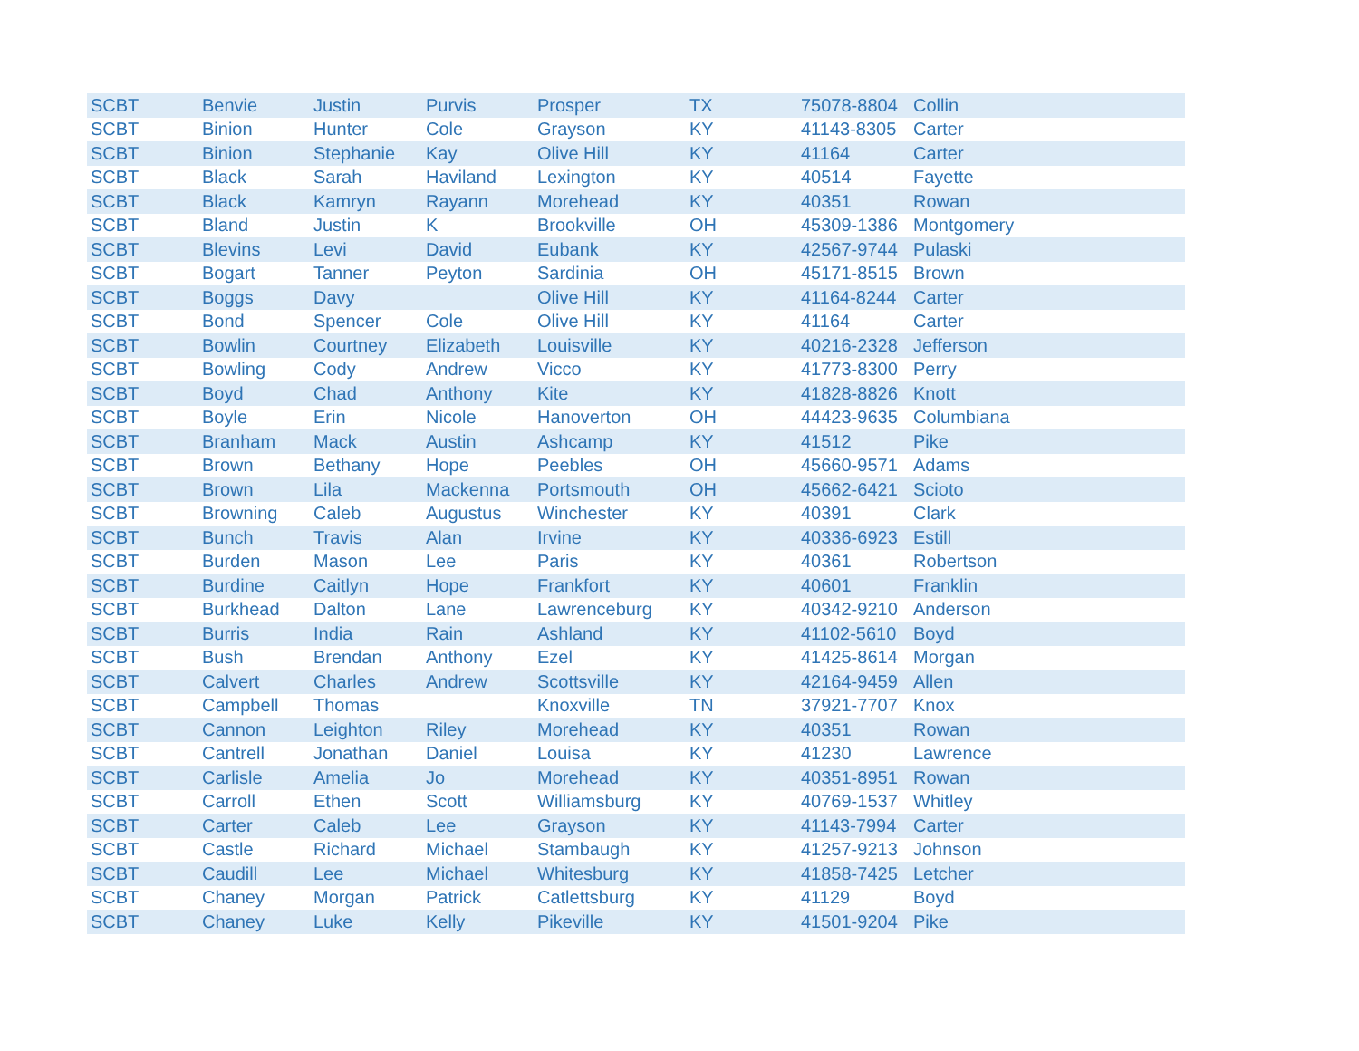| SCBT | Benvie | Justin | Purvis | Prosper | TX | 75078-8804 | Collin |
| SCBT | Binion | Hunter | Cole | Grayson | KY | 41143-8305 | Carter |
| SCBT | Binion | Stephanie | Kay | Olive Hill | KY | 41164 | Carter |
| SCBT | Black | Sarah | Haviland | Lexington | KY | 40514 | Fayette |
| SCBT | Black | Kamryn | Rayann | Morehead | KY | 40351 | Rowan |
| SCBT | Bland | Justin | K | Brookville | OH | 45309-1386 | Montgomery |
| SCBT | Blevins | Levi | David | Eubank | KY | 42567-9744 | Pulaski |
| SCBT | Bogart | Tanner | Peyton | Sardinia | OH | 45171-8515 | Brown |
| SCBT | Boggs | Davy | | Olive Hill | KY | 41164-8244 | Carter |
| SCBT | Bond | Spencer | Cole | Olive Hill | KY | 41164 | Carter |
| SCBT | Bowlin | Courtney | Elizabeth | Louisville | KY | 40216-2328 | Jefferson |
| SCBT | Bowling | Cody | Andrew | Vicco | KY | 41773-8300 | Perry |
| SCBT | Boyd | Chad | Anthony | Kite | KY | 41828-8826 | Knott |
| SCBT | Boyle | Erin | Nicole | Hanoverton | OH | 44423-9635 | Columbiana |
| SCBT | Branham | Mack | Austin | Ashcamp | KY | 41512 | Pike |
| SCBT | Brown | Bethany | Hope | Peebles | OH | 45660-9571 | Adams |
| SCBT | Brown | Lila | Mackenna | Portsmouth | OH | 45662-6421 | Scioto |
| SCBT | Browning | Caleb | Augustus | Winchester | KY | 40391 | Clark |
| SCBT | Bunch | Travis | Alan | Irvine | KY | 40336-6923 | Estill |
| SCBT | Burden | Mason | Lee | Paris | KY | 40361 | Robertson |
| SCBT | Burdine | Caitlyn | Hope | Frankfort | KY | 40601 | Franklin |
| SCBT | Burkhead | Dalton | Lane | Lawrenceburg | KY | 40342-9210 | Anderson |
| SCBT | Burris | India | Rain | Ashland | KY | 41102-5610 | Boyd |
| SCBT | Bush | Brendan | Anthony | Ezel | KY | 41425-8614 | Morgan |
| SCBT | Calvert | Charles | Andrew | Scottsville | KY | 42164-9459 | Allen |
| SCBT | Campbell | Thomas | | Knoxville | TN | 37921-7707 | Knox |
| SCBT | Cannon | Leighton | Riley | Morehead | KY | 40351 | Rowan |
| SCBT | Cantrell | Jonathan | Daniel | Louisa | KY | 41230 | Lawrence |
| SCBT | Carlisle | Amelia | Jo | Morehead | KY | 40351-8951 | Rowan |
| SCBT | Carroll | Ethen | Scott | Williamsburg | KY | 40769-1537 | Whitley |
| SCBT | Carter | Caleb | Lee | Grayson | KY | 41143-7994 | Carter |
| SCBT | Castle | Richard | Michael | Stambaugh | KY | 41257-9213 | Johnson |
| SCBT | Caudill | Lee | Michael | Whitesburg | KY | 41858-7425 | Letcher |
| SCBT | Chaney | Morgan | Patrick | Catlettsburg | KY | 41129 | Boyd |
| SCBT | Chaney | Luke | Kelly | Pikeville | KY | 41501-9204 | Pike |